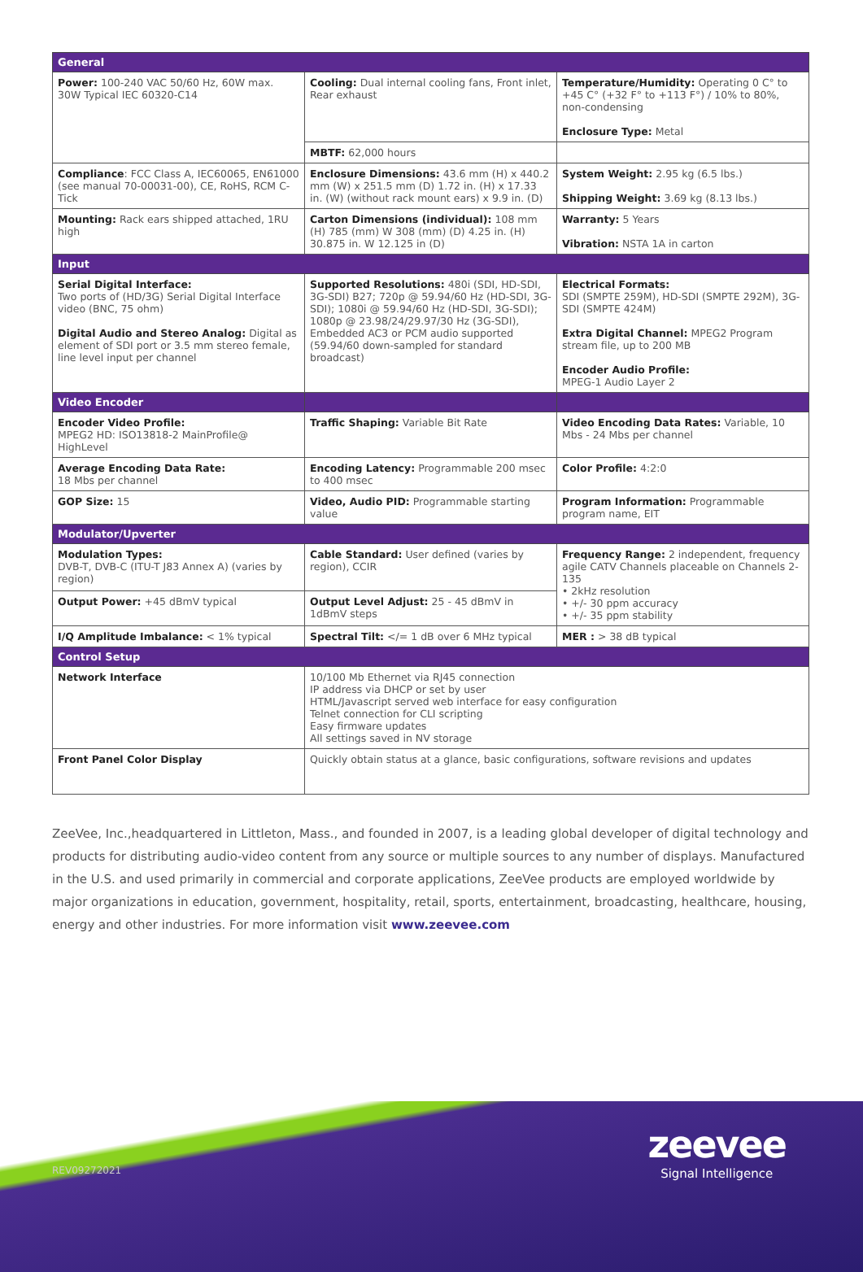| General | | |
| --- | --- | --- |
| Power: 100-240 VAC 50/60 Hz, 60W max. 30W Typical IEC 60320-C14 | Cooling: Dual internal cooling fans, Front inlet, Rear exhaust | Temperature/Humidity: Operating 0 C° to +45 C° (+32 F° to +113 F°) / 10% to 80%, non-condensing Enclosure Type: Metal |
| | MBTF: 62,000 hours | |
| Compliance : FCC Class A, IEC60065, EN61000 (see manual 70-00031-00), CE, RoHS, RCM C-Tick | Enclosure Dimensions: 43.6 mm (H) x 440.2 mm (W) x 251.5 mm (D) 1.72 in. (H) x 17.33 in. (W) (without rack mount ears) x 9.9 in. (D) | System Weight: 2.95 kg (6.5 lbs.) Shipping Weight: 3.69 kg (8.13 lbs.) |
| Mounting: Rack ears shipped attached, 1RU high | Carton Dimensions (individual): 108 mm (H) 785 (mm) W 308 (mm) (D) 4.25 in. (H) 30.875 in. W 12.125 in (D) | Warranty: 5 Years Vibration: NSTA 1A in carton |
| Input | | |
| Serial Digital Interface: Two ports of (HD/3G) Serial Digital Interface video (BNC, 75 ohm) Digital Audio and Stereo Analog: Digital as element of SDI port or 3.5 mm stereo female, line level input per channel | Supported Resolutions: 480i (SDI, HD-SDI, 3G-SDI) B27; 720p @ 59.94/60 Hz (HD-SDI, 3G-SDI); 1080i @ 59.94/60 Hz (HD-SDI, 3G-SDI); 1080p @ 23.98/24/29.97/30 Hz (3G-SDI), Embedded AC3 or PCM audio supported (59.94/60 down-sampled for standard broadcast) | Electrical Formats: SDI (SMPTE 259M), HD-SDI (SMPTE 292M), 3G-SDI (SMPTE 424M) Extra Digital Channel: MPEG2 Program stream file, up to 200 MB Encoder Audio Profile: MPEG-1 Audio Layer 2 |
| Video Encoder | | |
| Encoder Video Profile: MPEG2 HD: ISO13818-2 MainProfile@ HighLevel | Traffic Shaping: Variable Bit Rate | Video Encoding Data Rates: Variable, 10 Mbs - 24 Mbs per channel |
| Average Encoding Data Rate: 18 Mbs per channel | Encoding Latency: Programmable 200 msec to 400 msec | Color Profile: 4:2:0 |
| GOP Size: 15 | Video, Audio PID: Programmable starting value | Program Information: Programmable program name, EIT |
| Modulator/Upverter | | |
| Modulation Types: DVB-T, DVB-C (ITU-T J83 Annex A) (varies by region) | Cable Standard: User defined (varies by region), CCIR | Frequency Range: 2 independent, frequency agile CATV Channels placeable on Channels 2-135 • 2kHz resolution • +/- 30 ppm accuracy • +/- 35 ppm stability |
| Output Power: +45 dBmV typical | Output Level Adjust: 25 - 45 dBmV in 1dBmV steps | |
| I/Q Amplitude Imbalance: < 1% typical | Spectral Tilt: </= 1 dB over 6 MHz typical | MER : > 38 dB typical |
| Control Setup | | |
| Network Interface | 10/100 Mb Ethernet via RJ45 connection IP address via DHCP or set by user HTML/Javascript served web interface for easy configuration Telnet connection for CLI scripting Easy firmware updates All settings saved in NV storage | |
| Front Panel Color Display | Quickly obtain status at a glance, basic configurations, software revisions and updates | |
ZeeVee, Inc.,headquartered in Littleton, Mass., and founded in 2007, is a leading global developer of digital technology and products for distributing audio-video content from any source or multiple sources to any number of displays. Manufactured in the U.S. and used primarily in commercial and corporate applications, ZeeVee products are employed worldwide by major organizations in education, government, hospitality, retail, sports, entertainment, broadcasting, healthcare, housing, energy and other industries. For more information visit www.zeevee.com
zeevee
Signal Intelligence
REV09272021